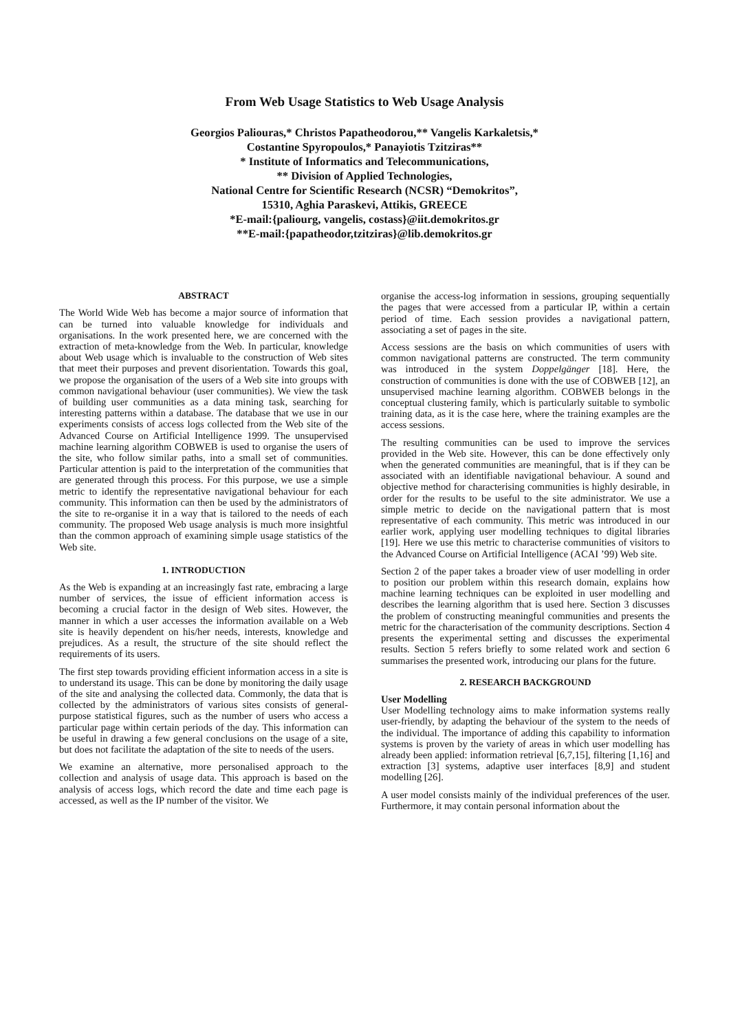From Web Usage Statistics to Web Usage Analysis
Georgios Paliouras,* Christos Papatheodorou,** Vangelis Karkaletsis,*
Costantine Spyropoulos,* Panayiotis Tzitziras**
* Institute of Informatics and Telecommunications,
** Division of Applied Technologies,
National Centre for Scientific Research (NCSR) “Demokritos”,
15310, Aghia Paraskevi, Attikis, GREECE
*E-mail:{paliourg, vangelis, costass}@iit.demokritos.gr
**E-mail:{papatheodor,tzitziras}@lib.demokritos.gr
ABSTRACT
The World Wide Web has become a major source of information that can be turned into valuable knowledge for individuals and organisations. In the work presented here, we are concerned with the extraction of meta-knowledge from the Web. In particular, knowledge about Web usage which is invaluable to the construction of Web sites that meet their purposes and prevent disorientation. Towards this goal, we propose the organisation of the users of a Web site into groups with common navigational behaviour (user communities). We view the task of building user communities as a data mining task, searching for interesting patterns within a database. The database that we use in our experiments consists of access logs collected from the Web site of the Advanced Course on Artificial Intelligence 1999. The unsupervised machine learning algorithm COBWEB is used to organise the users of the site, who follow similar paths, into a small set of communities. Particular attention is paid to the interpretation of the communities that are generated through this process. For this purpose, we use a simple metric to identify the representative navigational behaviour for each community. This information can then be used by the administrators of the site to re-organise it in a way that is tailored to the needs of each community. The proposed Web usage analysis is much more insightful than the common approach of examining simple usage statistics of the Web site.
1. INTRODUCTION
As the Web is expanding at an increasingly fast rate, embracing a large number of services, the issue of efficient information access is becoming a crucial factor in the design of Web sites. However, the manner in which a user accesses the information available on a Web site is heavily dependent on his/her needs, interests, knowledge and prejudices. As a result, the structure of the site should reflect the requirements of its users.
The first step towards providing efficient information access in a site is to understand its usage. This can be done by monitoring the daily usage of the site and analysing the collected data. Commonly, the data that is collected by the administrators of various sites consists of general-purpose statistical figures, such as the number of users who access a particular page within certain periods of the day. This information can be useful in drawing a few general conclusions on the usage of a site, but does not facilitate the adaptation of the site to needs of the users.
We examine an alternative, more personalised approach to the collection and analysis of usage data. This approach is based on the analysis of access logs, which record the date and time each page is accessed, as well as the IP number of the visitor. We
organise the access-log information in sessions, grouping sequentially the pages that were accessed from a particular IP, within a certain period of time. Each session provides a navigational pattern, associating a set of pages in the site.
Access sessions are the basis on which communities of users with common navigational patterns are constructed. The term community was introduced in the system Doppelgänger [18]. Here, the construction of communities is done with the use of COBWEB [12], an unsupervised machine learning algorithm. COBWEB belongs in the conceptual clustering family, which is particularly suitable to symbolic training data, as it is the case here, where the training examples are the access sessions.
The resulting communities can be used to improve the services provided in the Web site. However, this can be done effectively only when the generated communities are meaningful, that is if they can be associated with an identifiable navigational behaviour. A sound and objective method for characterising communities is highly desirable, in order for the results to be useful to the site administrator. We use a simple metric to decide on the navigational pattern that is most representative of each community. This metric was introduced in our earlier work, applying user modelling techniques to digital libraries [19]. Here we use this metric to characterise communities of visitors to the Advanced Course on Artificial Intelligence (ACAI ’99) Web site.
Section 2 of the paper takes a broader view of user modelling in order to position our problem within this research domain, explains how machine learning techniques can be exploited in user modelling and describes the learning algorithm that is used here. Section 3 discusses the problem of constructing meaningful communities and presents the metric for the characterisation of the community descriptions. Section 4 presents the experimental setting and discusses the experimental results. Section 5 refers briefly to some related work and section 6 summarises the presented work, introducing our plans for the future.
2. RESEARCH BACKGROUND
User Modelling
User Modelling technology aims to make information systems really user-friendly, by adapting the behaviour of the system to the needs of the individual. The importance of adding this capability to information systems is proven by the variety of areas in which user modelling has already been applied: information retrieval [6,7,15], filtering [1,16] and extraction [3] systems, adaptive user interfaces [8,9] and student modelling [26].
A user model consists mainly of the individual preferences of the user. Furthermore, it may contain personal information about the